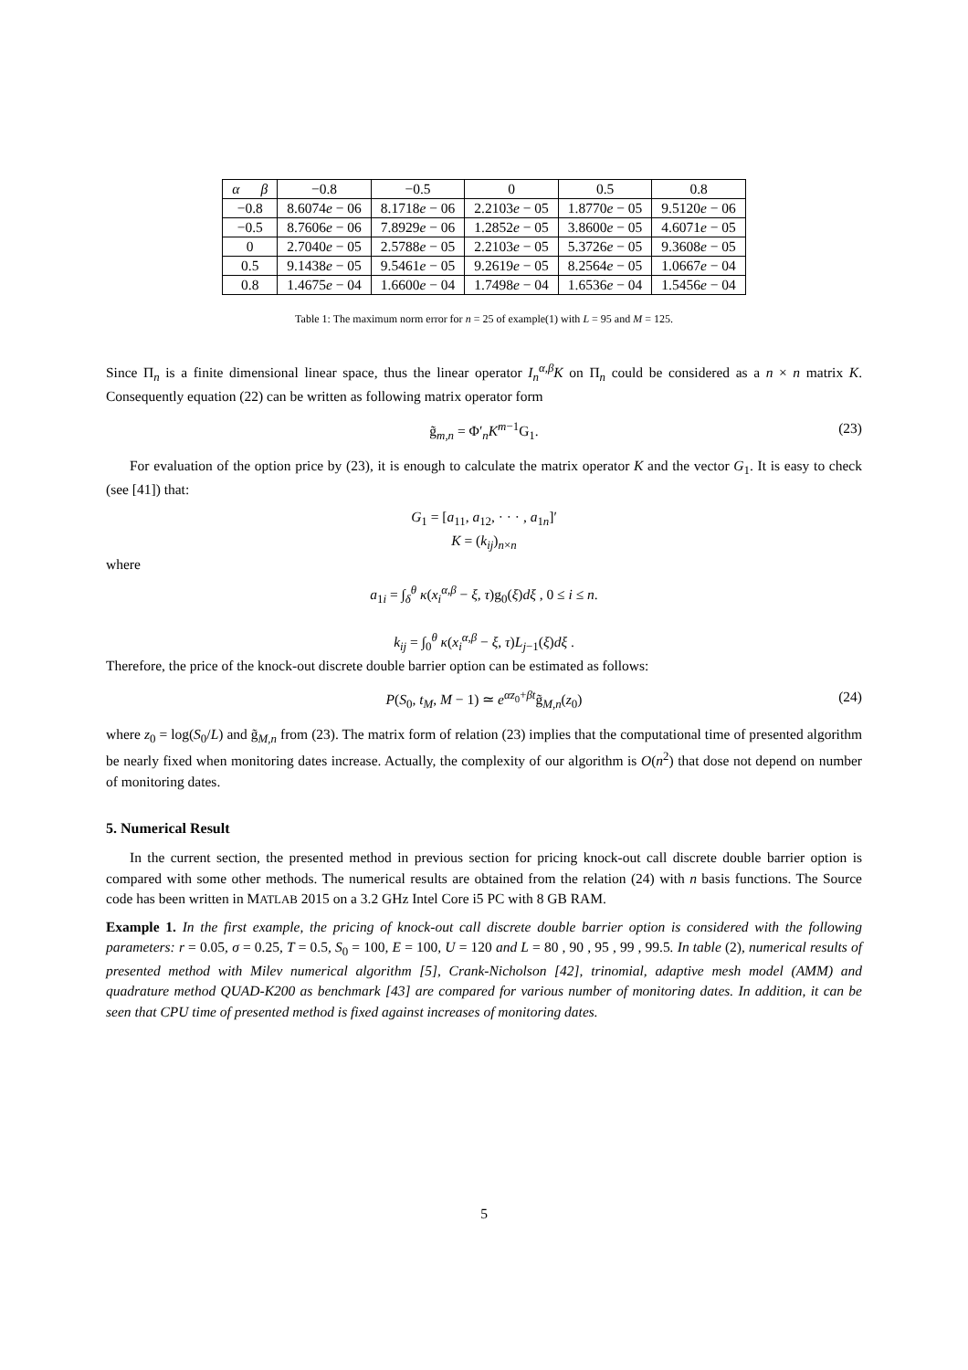| α β | −0.8 | −0.5 | 0 | 0.5 | 0.8 |
| --- | --- | --- | --- | --- | --- |
| −0.8 | 8.6074 e − 06 | 8.1718 e − 06 | 2.2103 e − 05 | 1.8770 e − 05 | 9.5120 e − 06 |
| −0.5 | 8.7606 e − 06 | 7.8929 e − 06 | 1.2852 e − 05 | 3.8600 e − 05 | 4.6071 e − 05 |
| 0 | 2.7040 e − 05 | 2.5788 e − 05 | 2.2103 e − 05 | 5.3726 e − 05 | 9.3608 e − 05 |
| 0.5 | 9.1438 e − 05 | 9.5461 e − 05 | 9.2619 e − 05 | 8.2564 e − 05 | 1.0667 e − 04 |
| 0.8 | 1.4675 e − 04 | 1.6600 e − 04 | 1.7498 e − 04 | 1.6536 e − 04 | 1.5456 e − 04 |
Table 1: The maximum norm error for n = 25 of example(1) with L = 95 and M = 125.
Since Π<sub>n</sub> is a finite dimensional linear space, thus the linear operator I<sub>n</sub><sup>α,β</sup>K on Π<sub>n</sub> could be considered as a n × n matrix K. Consequently equation (22) can be written as following matrix operator form
g̃<sub>m,n</sub> = Φ′<sub>n</sub>K<sup>m−1</sup>G<sub>1</sub>. (23)
For evaluation of the option price by (23), it is enough to calculate the matrix operator K and the vector G<sub>1</sub>. It is easy to check (see [41]) that:
G<sub>1</sub> = [a<sub>11</sub>, a<sub>12</sub>, · · · , a<sub>1n</sub>]′
K = (k<sub>ij</sub>)<sub>n×n</sub>
where
a<sub>1i</sub> = ∫<sub>δ</sub><sup>θ</sup> κ(x<sub>i</sub><sup>α,β</sup> − ξ, τ)g<sub>0</sub>(ξ)dξ , 0 ≤ i ≤ n.
k<sub>ij</sub> = ∫<sub>0</sub><sup>θ</sup> κ(x<sub>i</sub><sup>α,β</sup> − ξ, τ)L<sub>j−1</sub>(ξ)dξ .
Therefore, the price of the knock-out discrete double barrier option can be estimated as follows:
P(S<sub>0</sub>, t<sub>M</sub>, M − 1) ≃ e<sup>αz<sub>0</sub>+βt</sup>g̃<sub>M,n</sub>(z<sub>0</sub>) (24)
where z<sub>0</sub> = log(S<sub>0</sub>/L) and g̃<sub>M,n</sub> from (23). The matrix form of relation (23) implies that the computational time of presented algorithm be nearly fixed when monitoring dates increase. Actually, the complexity of our algorithm is O(n<sup>2</sup>) that dose not depend on number of monitoring dates.
5. Numerical Result
In the current section, the presented method in previous section for pricing knock-out call discrete double barrier option is compared with some other methods. The numerical results are obtained from the relation (24) with n basis functions. The Source code has been written in MATLAB 2015 on a 3.2 GHz Intel Core i5 PC with 8 GB RAM.
Example 1. In the first example, the pricing of knock-out call discrete double barrier option is considered with the following parameters: r = 0.05, σ = 0.25, T = 0.5, S<sub>0</sub> = 100, E = 100, U = 120 and L = 80 , 90 , 95 , 99 , 99.5. In table (2), numerical results of presented method with Milev numerical algorithm [5], Crank-Nicholson [42], trinomial, adaptive mesh model (AMM) and quadrature method QUAD-K200 as benchmark [43] are compared for various number of monitoring dates. In addition, it can be seen that CPU time of presented method is fixed against increases of monitoring dates.
5